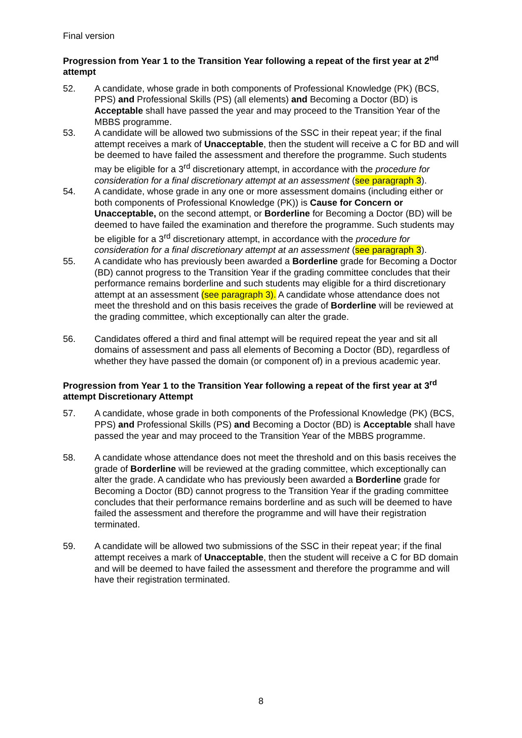Final version
Progression from Year 1 to the Transition Year following a repeat of the first year at 2<sup>nd</sup> attempt
52. A candidate, whose grade in both components of Professional Knowledge (PK) (BCS, PPS) and Professional Skills (PS) (all elements) and Becoming a Doctor (BD) is Acceptable shall have passed the year and may proceed to the Transition Year of the MBBS programme.
53. A candidate will be allowed two submissions of the SSC in their repeat year; if the final attempt receives a mark of Unacceptable, then the student will receive a C for BD and will be deemed to have failed the assessment and therefore the programme. Such students may be eligible for a 3<sup>rd</sup> discretionary attempt, in accordance with the procedure for consideration for a final discretionary attempt at an assessment (see paragraph 3).
54. A candidate, whose grade in any one or more assessment domains (including either or both components of Professional Knowledge (PK)) is Cause for Concern or Unacceptable, on the second attempt, or Borderline for Becoming a Doctor (BD) will be deemed to have failed the examination and therefore the programme. Such students may be eligible for a 3<sup>rd</sup> discretionary attempt, in accordance with the procedure for consideration for a final discretionary attempt at an assessment (see paragraph 3).
55. A candidate who has previously been awarded a Borderline grade for Becoming a Doctor (BD) cannot progress to the Transition Year if the grading committee concludes that their performance remains borderline and such students may eligible for a third discretionary attempt at an assessment (see paragraph 3). A candidate whose attendance does not meet the threshold and on this basis receives the grade of Borderline will be reviewed at the grading committee, which exceptionally can alter the grade.
56. Candidates offered a third and final attempt will be required repeat the year and sit all domains of assessment and pass all elements of Becoming a Doctor (BD), regardless of whether they have passed the domain (or component of) in a previous academic year.
Progression from Year 1 to the Transition Year following a repeat of the first year at 3<sup>rd</sup> attempt Discretionary Attempt
57. A candidate, whose grade in both components of the Professional Knowledge (PK) (BCS, PPS) and Professional Skills (PS) and Becoming a Doctor (BD) is Acceptable shall have passed the year and may proceed to the Transition Year of the MBBS programme.
58. A candidate whose attendance does not meet the threshold and on this basis receives the grade of Borderline will be reviewed at the grading committee, which exceptionally can alter the grade. A candidate who has previously been awarded a Borderline grade for Becoming a Doctor (BD) cannot progress to the Transition Year if the grading committee concludes that their performance remains borderline and as such will be deemed to have failed the assessment and therefore the programme and will have their registration terminated.
59. A candidate will be allowed two submissions of the SSC in their repeat year; if the final attempt receives a mark of Unacceptable, then the student will receive a C for BD domain and will be deemed to have failed the assessment and therefore the programme and will have their registration terminated.
8